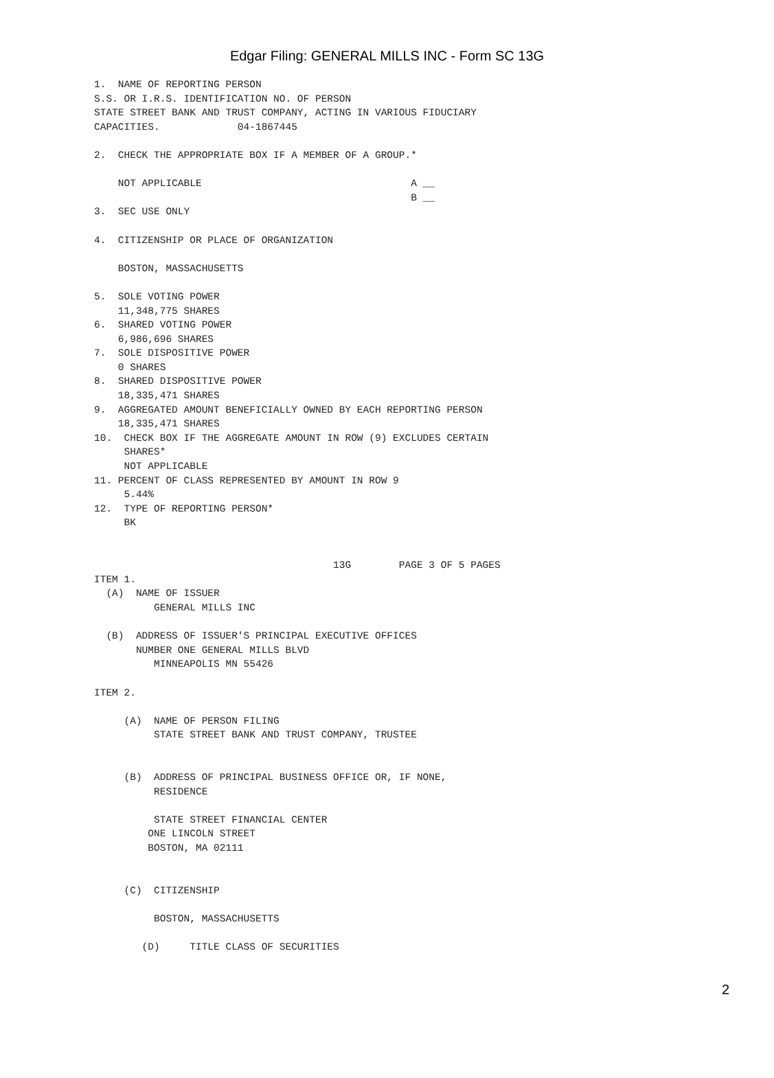Edgar Filing: GENERAL MILLS INC - Form SC 13G
1.  NAME OF REPORTING PERSON
S.S. OR I.R.S. IDENTIFICATION NO. OF PERSON
STATE STREET BANK AND TRUST COMPANY, ACTING IN VARIOUS FIDUCIARY
CAPACITIES.             04-1867445

2.  CHECK THE APPROPRIATE BOX IF A MEMBER OF A GROUP.*

    NOT APPLICABLE                                   A __
                                                     B __
3.  SEC USE ONLY

4.  CITIZENSHIP OR PLACE OF ORGANIZATION

    BOSTON, MASSACHUSETTS

5.  SOLE VOTING POWER
    11,348,775 SHARES
6.  SHARED VOTING POWER
    6,986,696 SHARES
7.  SOLE DISPOSITIVE POWER
    0 SHARES
8.  SHARED DISPOSITIVE POWER
    18,335,471 SHARES
9.  AGGREGATED AMOUNT BENEFICIALLY OWNED BY EACH REPORTING PERSON
    18,335,471 SHARES
10.  CHECK BOX IF THE AGGREGATE AMOUNT IN ROW (9) EXCLUDES CERTAIN
     SHARES*
     NOT APPLICABLE
11. PERCENT OF CLASS REPRESENTED BY AMOUNT IN ROW 9
     5.44%
12.  TYPE OF REPORTING PERSON*
     BK


                                        13G        PAGE 3 OF 5 PAGES
ITEM 1.
  (A)  NAME OF ISSUER
          GENERAL MILLS INC

  (B)  ADDRESS OF ISSUER'S PRINCIPAL EXECUTIVE OFFICES
       NUMBER ONE GENERAL MILLS BLVD
          MINNEAPOLIS MN 55426

ITEM 2.

     (A)  NAME OF PERSON FILING
          STATE STREET BANK AND TRUST COMPANY, TRUSTEE


     (B)  ADDRESS OF PRINCIPAL BUSINESS OFFICE OR, IF NONE,
          RESIDENCE

          STATE STREET FINANCIAL CENTER
         ONE LINCOLN STREET
         BOSTON, MA 02111


     (C)  CITIZENSHIP

          BOSTON, MASSACHUSETTS

        (D)     TITLE CLASS OF SECURITIES
2